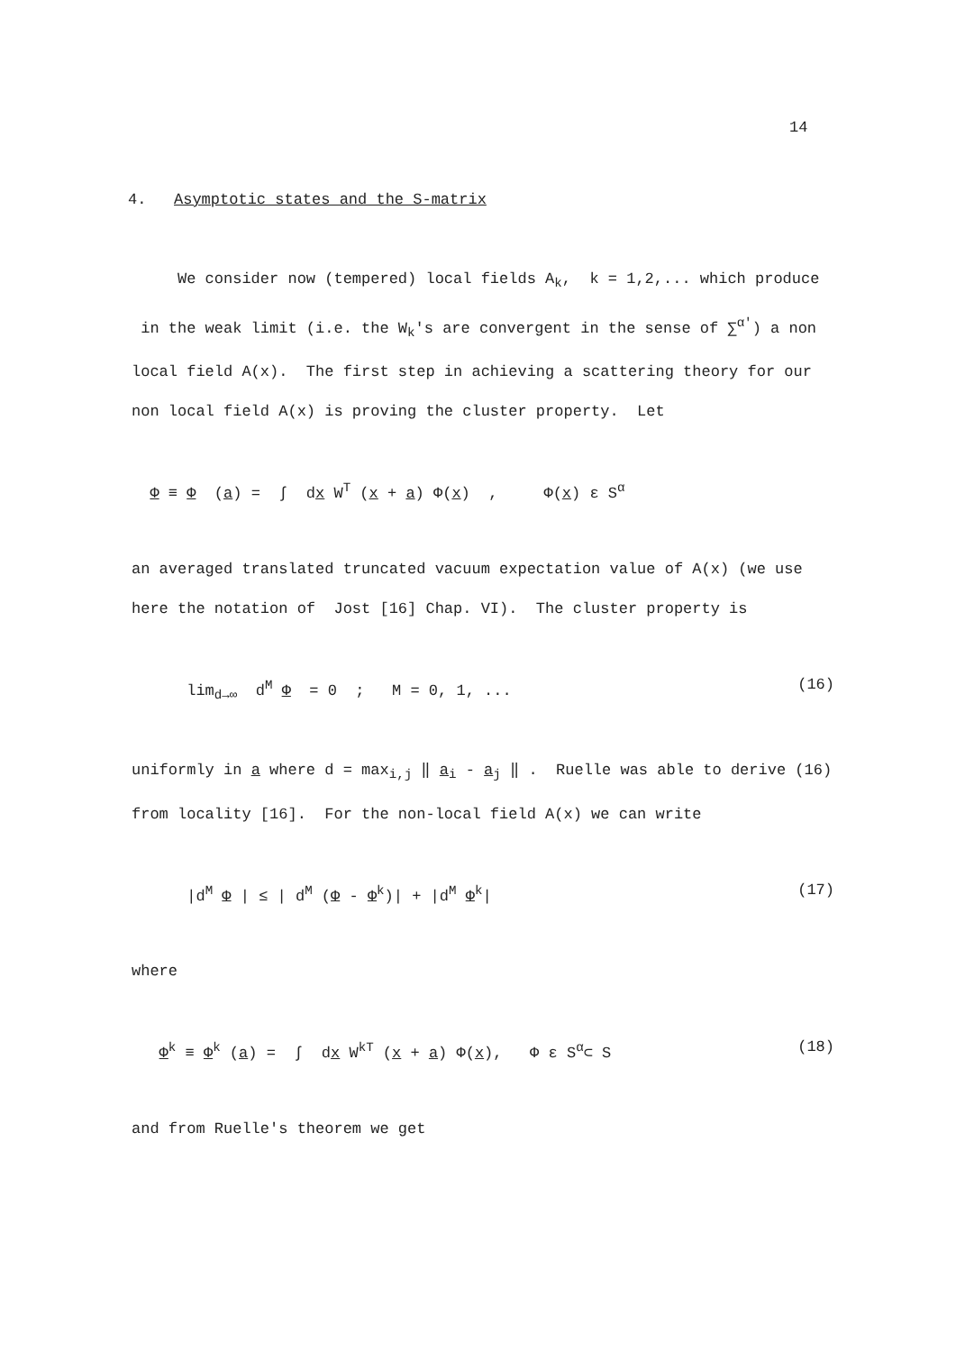14
4. Asymptotic states and the S-matrix
We consider now (tempered) local fields A<sub>k</sub>, k = 1,2,... which produce in the weak limit (i.e. the W<sub>k</sub>'s are convergent in the sense of ∑<sup>α′</sup>) a non local field A(x). The first step in achieving a scattering theory for our non local field A(x) is proving the cluster property. Let
Φ ≡ Φ (a) = ∫ dx W<sup>T</sup> (x + a) Φ(x) , Φ(x) ε S<sup>α</sup>
an averaged translated truncated vacuum expectation value of A(x) (we use here the notation of Jost [16] Chap. VI). The cluster property is
lim<sub>d→∞</sub> d<sup>M</sup> Φ = 0 ; M = 0, 1, ...
(16)
uniformly in a where d = max<sub>i,j</sub> ‖ a<sub>i</sub> - a<sub>j</sub> ‖ . Ruelle was able to derive (16) from locality [16]. For the non-local field A(x) we can write
|d<sup>M</sup> Φ | ≤ | d<sup>M</sup> (Φ - Φ<sup>k</sup>)| + |d<sup>M</sup> Φ<sup>k</sup>|
(17)
where
Φ<sup>k</sup> ≡ Φ<sup>k</sup> (a) = ∫ dx W<sup>kT</sup> (x + a) Φ(x), Φ ε S<sup>α</sup>⊂ S
(18)
and from Ruelle's theorem we get